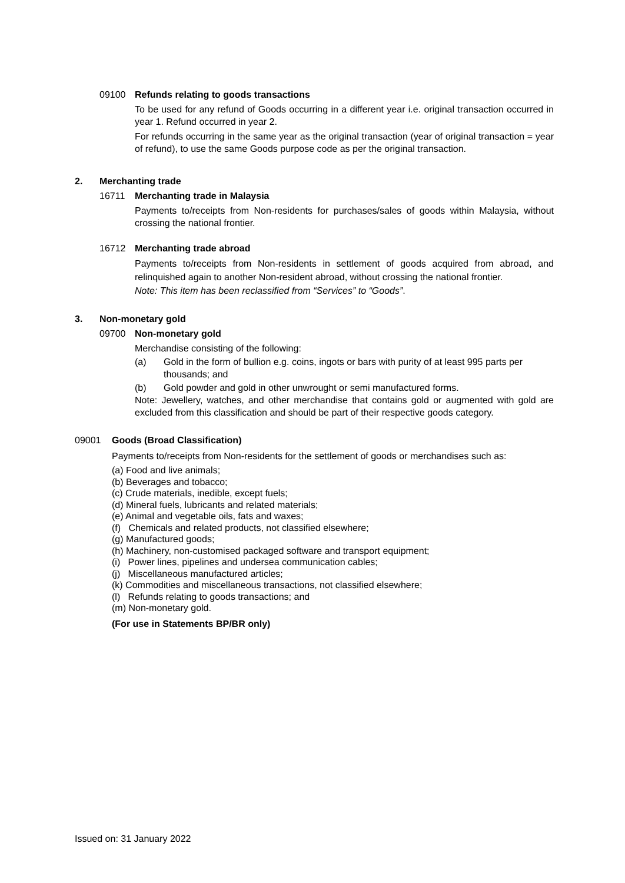09100 Refunds relating to goods transactions
To be used for any refund of Goods occurring in a different year i.e. original transaction occurred in year 1. Refund occurred in year 2.
For refunds occurring in the same year as the original transaction (year of original transaction = year of refund), to use the same Goods purpose code as per the original transaction.
2. Merchanting trade
16711 Merchanting trade in Malaysia
Payments to/receipts from Non-residents for purchases/sales of goods within Malaysia, without crossing the national frontier.
16712 Merchanting trade abroad
Payments to/receipts from Non-residents in settlement of goods acquired from abroad, and relinquished again to another Non-resident abroad, without crossing the national frontier.
Note: This item has been reclassified from “Services” to “Goods”.
3. Non-monetary gold
09700 Non-monetary gold
Merchandise consisting of the following:
(a) Gold in the form of bullion e.g. coins, ingots or bars with purity of at least 995 parts per thousands; and
(b) Gold powder and gold in other unwrought or semi manufactured forms.
Note: Jewellery, watches, and other merchandise that contains gold or augmented with gold are excluded from this classification and should be part of their respective goods category.
09001 Goods (Broad Classification)
Payments to/receipts from Non-residents for the settlement of goods or merchandises such as:
(a) Food and live animals;
(b) Beverages and tobacco;
(c) Crude materials, inedible, except fuels;
(d) Mineral fuels, lubricants and related materials;
(e) Animal and vegetable oils, fats and waxes;
(f) Chemicals and related products, not classified elsewhere;
(g) Manufactured goods;
(h) Machinery, non-customised packaged software and transport equipment;
(i) Power lines, pipelines and undersea communication cables;
(j) Miscellaneous manufactured articles;
(k) Commodities and miscellaneous transactions, not classified elsewhere;
(l) Refunds relating to goods transactions; and
(m) Non-monetary gold.
(For use in Statements BP/BR only)
Issued on: 31 January 2022